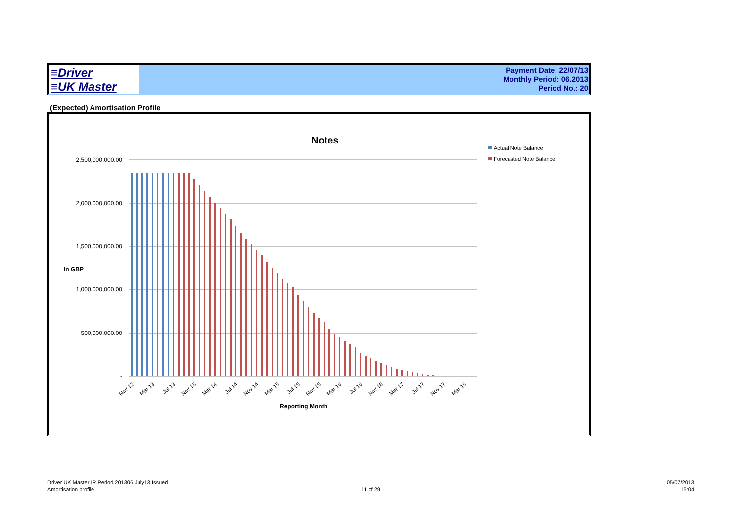≡Driver
≡UK Master
Payment Date: 22/07/13
Monthly Period: 06.2013
Period No.: 20
(Expected) Amortisation Profile
Notes
Actual Note Balance
Forecasted Note Balance
2,500,000,000.00
2,000,000,000.00
1,500,000,000.00
1,000,000,000.00
500,000,000.00
-
In GBP
Nov 12
Mar 13
Jul 13
Nov 13
Mar 14
Jul 14
Nov 14
Mar 15
Jul 15
Nov 15
Mar 16
Jul 16
Nov 16
Mar 17
Jul 17
Nov 17
Mar 18
Reporting Month
Driver UK Master IR Period 201306 July13 Issued
Amortisation profile
11 of 29
05/07/2013
15:04